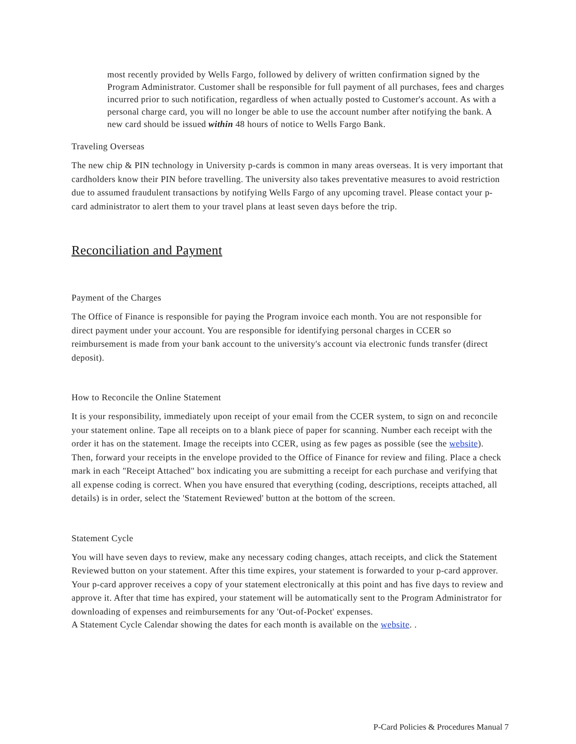most recently provided by Wells Fargo, followed by delivery of written confirmation signed by the Program Administrator. Customer shall be responsible for full payment of all purchases, fees and charges incurred prior to such notification, regardless of when actually posted to Customer's account. As with a personal charge card, you will no longer be able to use the account number after notifying the bank. A new card should be issued within 48 hours of notice to Wells Fargo Bank.
Traveling Overseas
The new chip & PIN technology in University p-cards is common in many areas overseas. It is very important that cardholders know their PIN before travelling. The university also takes preventative measures to avoid restriction due to assumed fraudulent transactions by notifying Wells Fargo of any upcoming travel. Please contact your p-card administrator to alert them to your travel plans at least seven days before the trip.
Reconciliation and Payment
Payment of the Charges
The Office of Finance is responsible for paying the Program invoice each month. You are not responsible for direct payment under your account. You are responsible for identifying personal charges in CCER so reimbursement is made from your bank account to the university's account via electronic funds transfer (direct deposit).
How to Reconcile the Online Statement
It is your responsibility, immediately upon receipt of your email from the CCER system, to sign on and reconcile your statement online. Tape all receipts on to a blank piece of paper for scanning. Number each receipt with the order it has on the statement. Image the receipts into CCER, using as few pages as possible (see the website). Then, forward your receipts in the envelope provided to the Office of Finance for review and filing. Place a check mark in each "Receipt Attached" box indicating you are submitting a receipt for each purchase and verifying that all expense coding is correct. When you have ensured that everything (coding, descriptions, receipts attached, all details) is in order, select the 'Statement Reviewed' button at the bottom of the screen.
Statement Cycle
You will have seven days to review, make any necessary coding changes, attach receipts, and click the Statement Reviewed button on your statement. After this time expires, your statement is forwarded to your p-card approver. Your p-card approver receives a copy of your statement electronically at this point and has five days to review and approve it. After that time has expired, your statement will be automatically sent to the Program Administrator for downloading of expenses and reimbursements for any 'Out-of-Pocket' expenses.
A Statement Cycle Calendar showing the dates for each month is available on the website. .
P-Card Policies & Procedures Manual 7